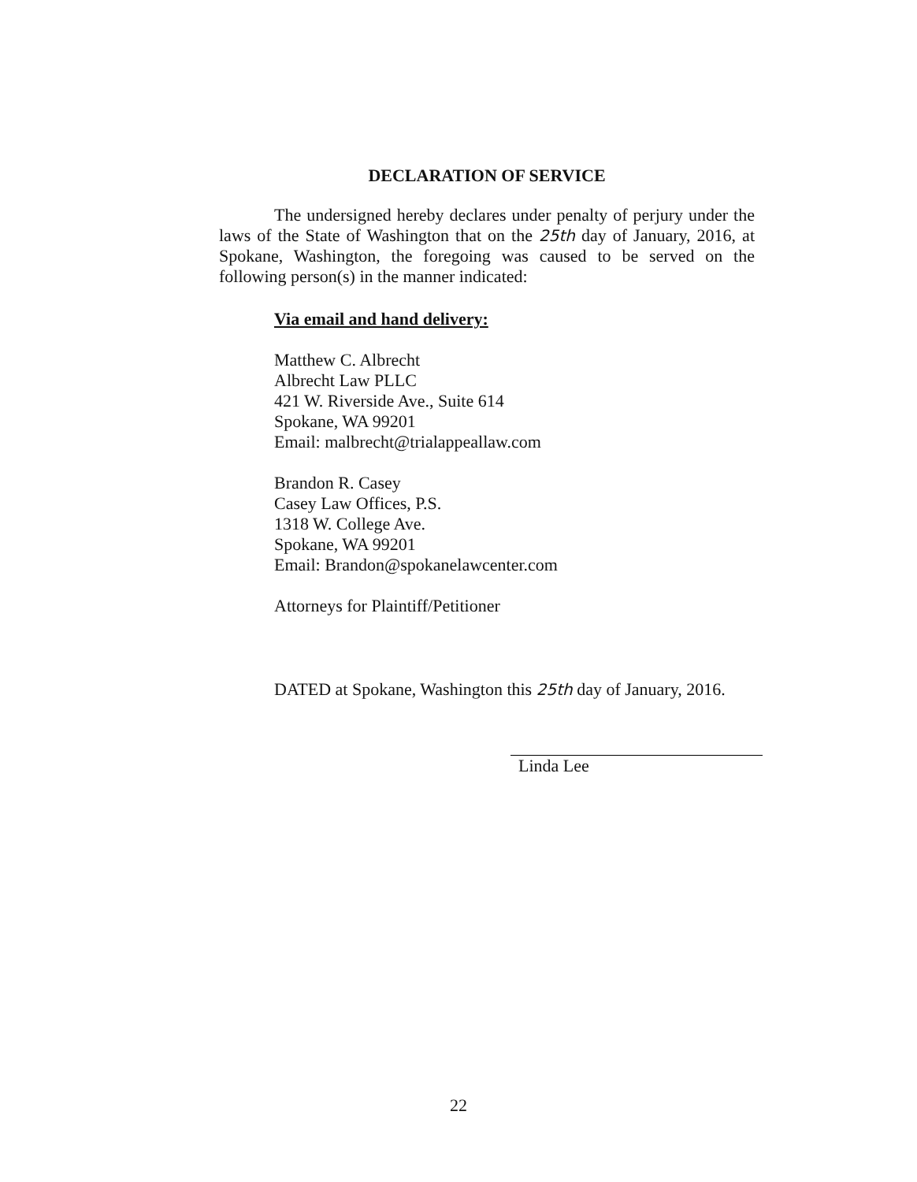DECLARATION OF SERVICE
The undersigned hereby declares under penalty of perjury under the laws of the State of Washington that on the 25th day of January, 2016, at Spokane, Washington, the foregoing was caused to be served on the following person(s) in the manner indicated:
Via email and hand delivery:
Matthew C. Albrecht
Albrecht Law PLLC
421 W. Riverside Ave., Suite 614
Spokane, WA 99201
Email: malbrecht@trialappeallaw.com
Brandon R. Casey
Casey Law Offices, P.S.
1318 W. College Ave.
Spokane, WA 99201
Email: Brandon@spokanelawcenter.com
Attorneys for Plaintiff/Petitioner
DATED at Spokane, Washington this 25th day of January, 2016.
Linda Lee
22